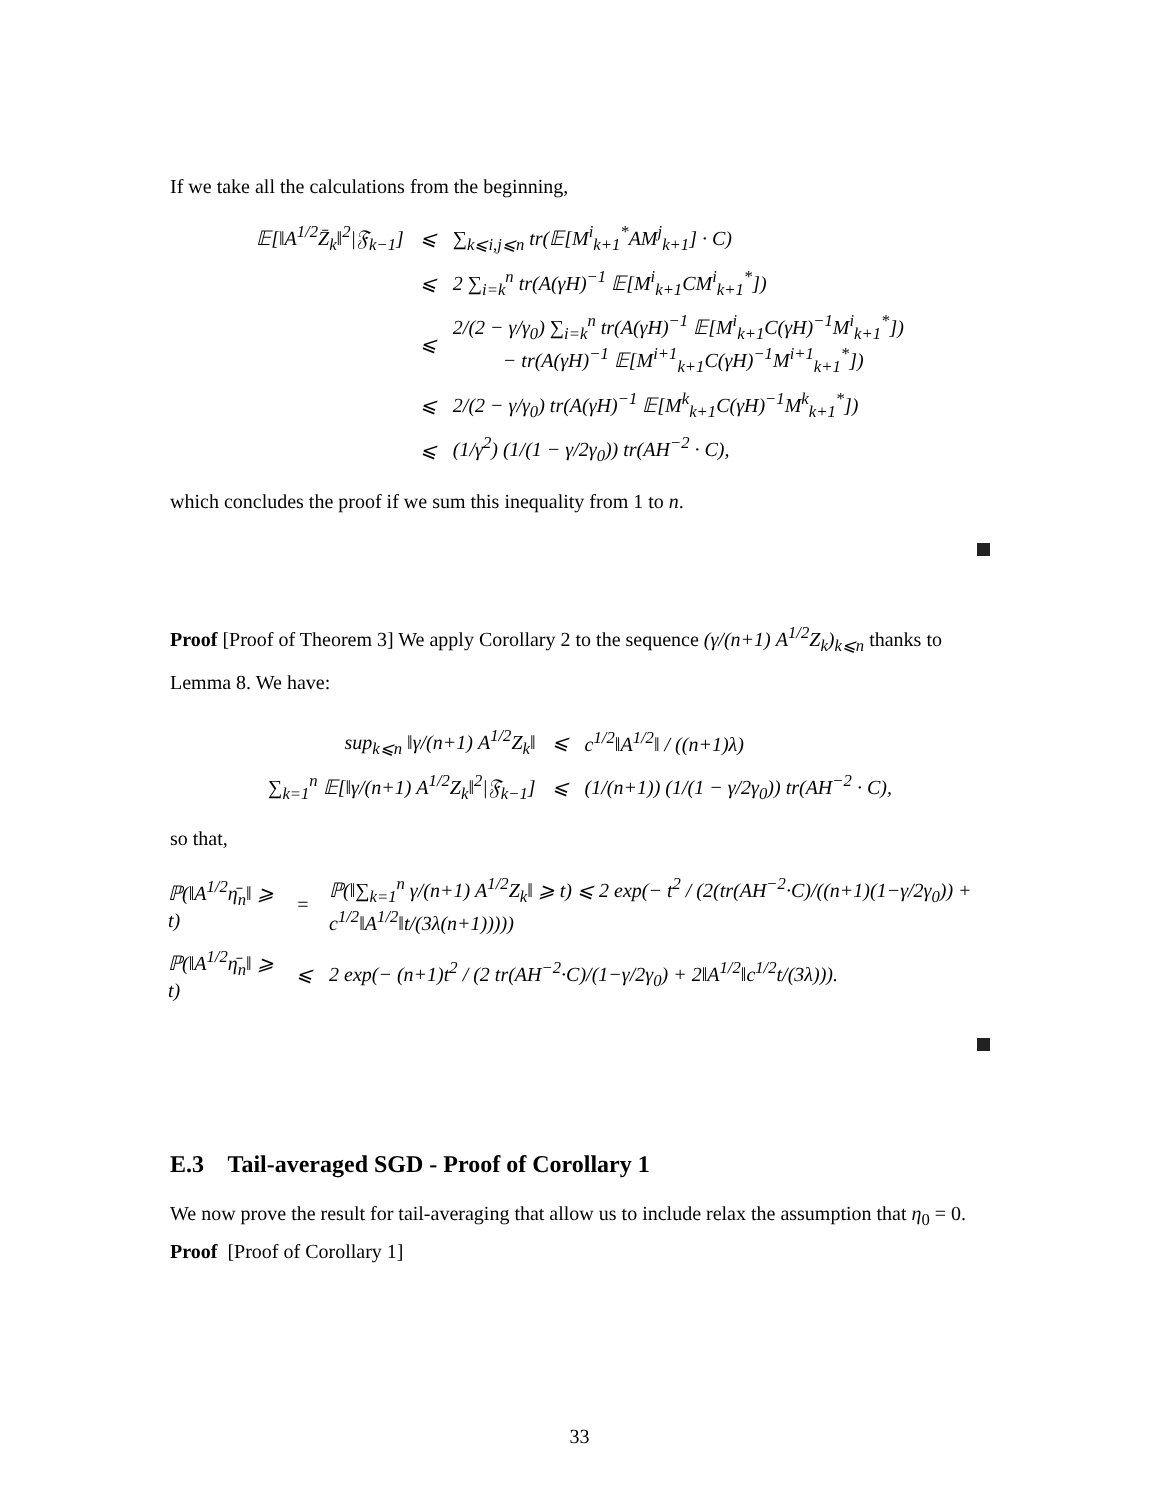If we take all the calculations from the beginning,
| 𝔼[‖A<sup>1/2</sup>Z̄<sub>k</sub>‖<sup>2</sup>/𝔉<sub>k−1</sub>] | ⩽ | ∑<sub>k⩽i,j⩽n</sub> tr(𝔼[M<sup>i</sup><sub>k+1</sub><sup>*</sup>AM<sup>j</sup><sub>k+1</sub>] · C) |
| | ⩽ | 2 ∑<sub>i=k</sub><sup>n</sup> tr(A(γH)<sup>−1</sup> 𝔼[M<sup>i</sup><sub>k+1</sub>CM<sup>i</sup><sub>k+1</sub><sup>*</sup>]) |
| | ⩽ | 2/(2 − γ/γ<sub>0</sub>) ∑<sub>i=k</sub><sup>n</sup> tr(A(γH)<sup>−1</sup> 𝔼[M<sup>i</sup><sub>k+1</sub>C(γH)<sup>−1</sup>M<sup>i</sup><sub>k+1</sub><sup>*</sup>]) − tr(A(γH)<sup>−1</sup> 𝔼[M<sup>i+1</sup><sub>k+1</sub>C(γH)<sup>−1</sup>M<sup>i+1</sup><sub>k+1</sub><sup>*</sup>]) |
| | ⩽ | 2/(2 − γ/γ<sub>0</sub>) tr(A(γH)<sup>−1</sup> 𝔼[M<sup>k</sup><sub>k+1</sub>C(γH)<sup>−1</sup>M<sup>k</sup><sub>k+1</sub><sup>*</sup>]) |
| | ⩽ | (1/γ<sup>2</sup>) (1/(1 − γ/2γ<sub>0</sub>)) tr(AH<sup>−2</sup> · C), |
which concludes the proof if we sum this inequality from 1 to n.
Proof [Proof of Theorem 3] We apply Corollary 2 to the sequence (γ/(n+1) A<sup>1/2</sup>Z<sub>k</sub>)<sub>k⩽n</sub> thanks to Lemma 8. We have:
| sup<sub>k⩽n</sub> ‖γ/(n+1) A<sup>1/2</sup>Z<sub>k</sub>‖ | ⩽ | c<sup>1/2</sup>‖A<sup>1/2</sup>‖ / ((n+1)λ) |
| ∑<sub>k=1</sub><sup>n</sup> 𝔼[‖γ/(n+1) A<sup>1/2</sup>Z<sub>k</sub>‖<sup>2</sup>/𝔉<sub>k−1</sub>] | ⩽ | (1/(n+1)) (1/(1 − γ/2γ<sub>0</sub>)) tr(AH<sup>−2</sup> · C), |
so that,
| ℙ(‖A<sup>1/2</sup>η̄<sub>n</sub>‖ ⩾ t) | = | ℙ(‖∑<sub>k=1</sub><sup>n</sup> γ/(n+1) A<sup>1/2</sup>Z<sub>k</sub>‖ ⩾ t) ⩽ 2 exp(− t<sup>2</sup> / (2(tr(AH<sup>−2</sup>·C)/((n+1)(1−γ/2γ<sub>0</sub>)) + c<sup>1/2</sup>‖A<sup>1/2</sup>‖t/(3λ(n+1))))) |
| ℙ(‖A<sup>1/2</sup>η̄<sub>n</sub>‖ ⩾ t) | ⩽ | 2 exp(− (n+1)t<sup>2</sup> / (2 tr(AH<sup>−2</sup>·C)/(1−γ/2γ<sub>0</sub>) + 2‖A<sup>1/2</sup>‖c<sup>1/2</sup>t/(3λ))). |
E.3 Tail-averaged SGD - Proof of Corollary 1
We now prove the result for tail-averaging that allow us to include relax the assumption that η<sub>0</sub> = 0.
Proof [Proof of Corollary 1]
33